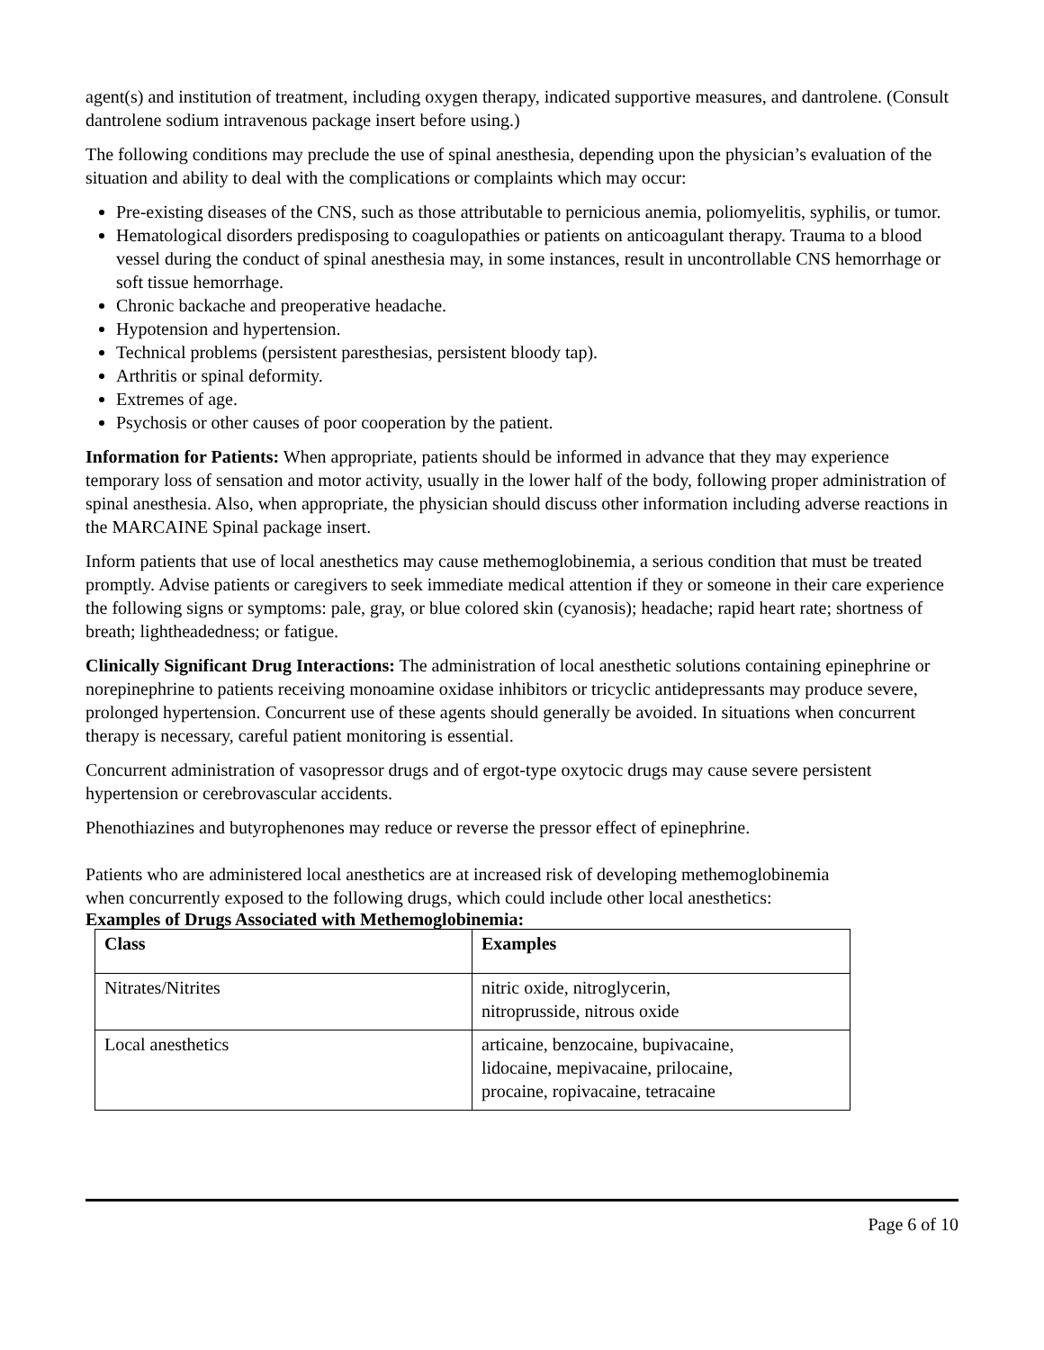agent(s) and institution of treatment, including oxygen therapy, indicated supportive measures, and dantrolene. (Consult dantrolene sodium intravenous package insert before using.)
The following conditions may preclude the use of spinal anesthesia, depending upon the physician’s evaluation of the situation and ability to deal with the complications or complaints which may occur:
Pre-existing diseases of the CNS, such as those attributable to pernicious anemia, poliomyelitis, syphilis, or tumor.
Hematological disorders predisposing to coagulopathies or patients on anticoagulant therapy. Trauma to a blood vessel during the conduct of spinal anesthesia may, in some instances, result in uncontrollable CNS hemorrhage or soft tissue hemorrhage.
Chronic backache and preoperative headache.
Hypotension and hypertension.
Technical problems (persistent paresthesias, persistent bloody tap).
Arthritis or spinal deformity.
Extremes of age.
Psychosis or other causes of poor cooperation by the patient.
Information for Patients: When appropriate, patients should be informed in advance that they may experience temporary loss of sensation and motor activity, usually in the lower half of the body, following proper administration of spinal anesthesia. Also, when appropriate, the physician should discuss other information including adverse reactions in the MARCAINE Spinal package insert.
Inform patients that use of local anesthetics may cause methemoglobinemia, a serious condition that must be treated promptly. Advise patients or caregivers to seek immediate medical attention if they or someone in their care experience the following signs or symptoms: pale, gray, or blue colored skin (cyanosis); headache; rapid heart rate; shortness of breath; lightheadedness; or fatigue.
Clinically Significant Drug Interactions: The administration of local anesthetic solutions containing epinephrine or norepinephrine to patients receiving monoamine oxidase inhibitors or tricyclic antidepressants may produce severe, prolonged hypertension. Concurrent use of these agents should generally be avoided. In situations when concurrent therapy is necessary, careful patient monitoring is essential.
Concurrent administration of vasopressor drugs and of ergot-type oxytocic drugs may cause severe persistent hypertension or cerebrovascular accidents.
Phenothiazines and butyrophenones may reduce or reverse the pressor effect of epinephrine.
Patients who are administered local anesthetics are at increased risk of developing methemoglobinemia when concurrently exposed to the following drugs, which could include other local anesthetics:
Examples of Drugs Associated with Methemoglobinemia:
| Class | Examples |
| --- | --- |
| Nitrates/Nitrites | nitric oxide, nitroglycerin, nitroprusside, nitrous oxide |
| Local anesthetics | articaine, benzocaine, bupivacaine, lidocaine, mepivacaine, prilocaine, procaine, ropivacaine, tetracaine |
Page 6 of 10